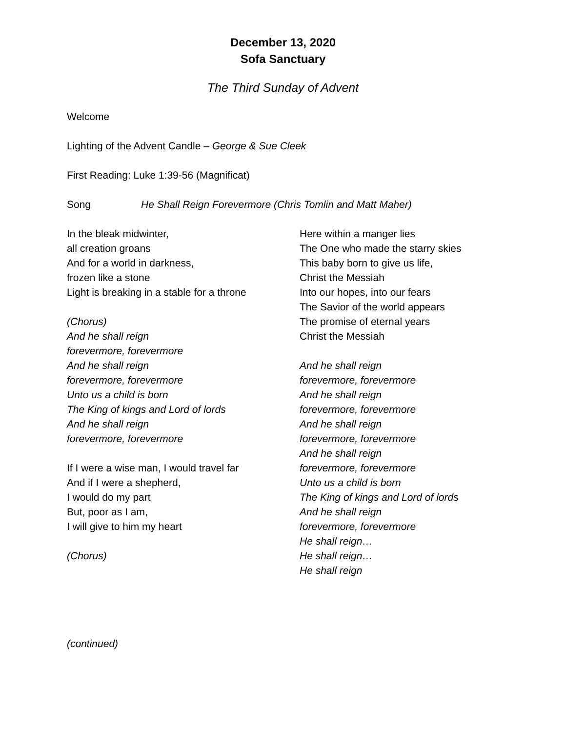December 13, 2020
Sofa Sanctuary
The Third Sunday of Advent
Welcome
Lighting of the Advent Candle – George & Sue Cleek
First Reading: Luke 1:39-56 (Magnificat)
Song He Shall Reign Forevermore (Chris Tomlin and Matt Maher)
In the bleak midwinter,
all creation groans
And for a world in darkness,
frozen like a stone
Light is breaking in a stable for a throne
(Chorus)
And he shall reign
forevermore, forevermore
And he shall reign
forevermore, forevermore
Unto us a child is born
The King of kings and Lord of lords
And he shall reign
forevermore, forevermore
If I were a wise man, I would travel far
And if I were a shepherd,
I would do my part
But, poor as I am,
I will give to him my heart
(Chorus)
Here within a manger lies
The One who made the starry skies
This baby born to give us life,
Christ the Messiah
Into our hopes, into our fears
The Savior of the world appears
The promise of eternal years
Christ the Messiah
And he shall reign
forevermore, forevermore
And he shall reign
forevermore, forevermore
And he shall reign
forevermore, forevermore
And he shall reign
forevermore, forevermore
Unto us a child is born
The King of kings and Lord of lords
And he shall reign
forevermore, forevermore
He shall reign…
He shall reign…
He shall reign
(continued)